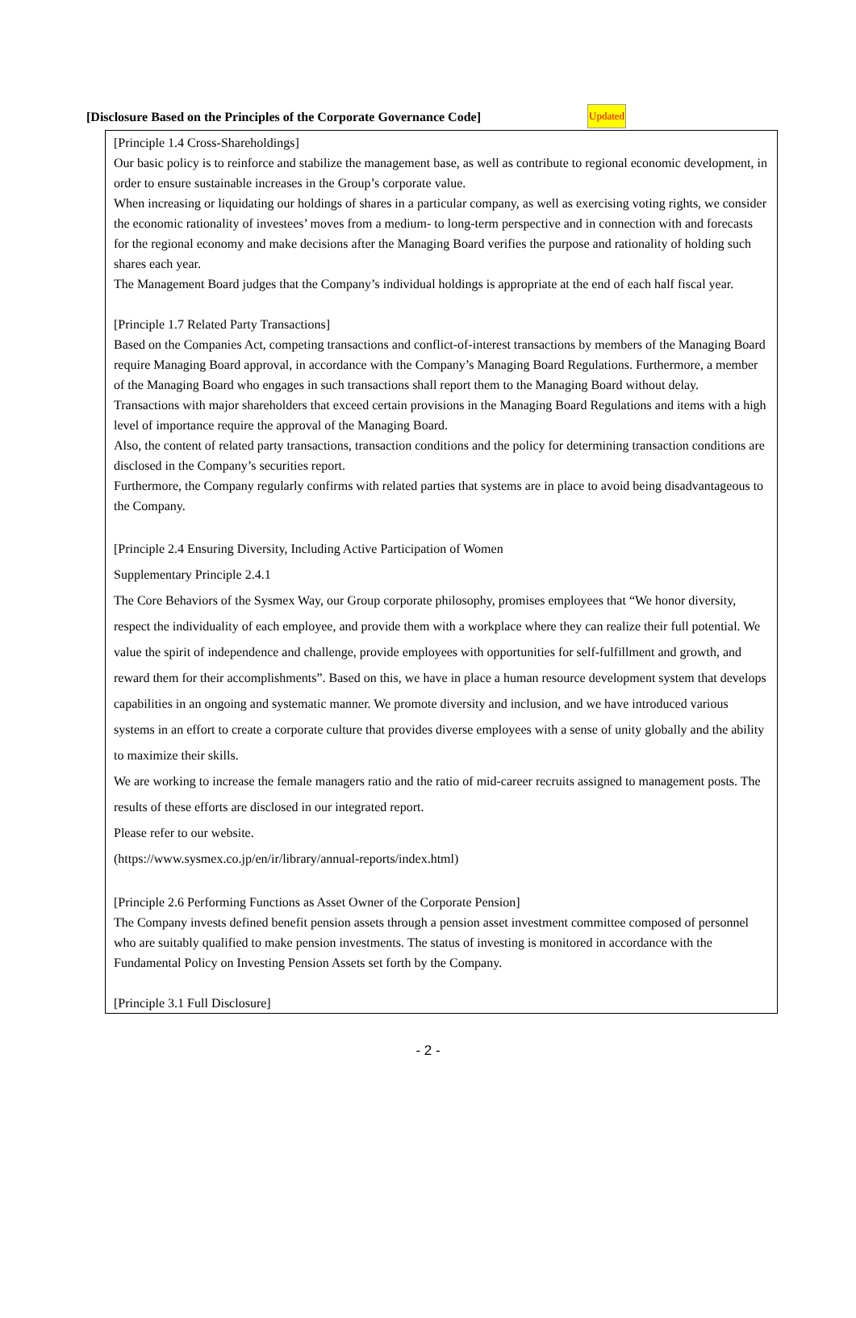[Disclosure Based on the Principles of the Corporate Governance Code] Updated
[Principle 1.4 Cross-Shareholdings]
Our basic policy is to reinforce and stabilize the management base, as well as contribute to regional economic development, in order to ensure sustainable increases in the Group’s corporate value.
When increasing or liquidating our holdings of shares in a particular company, as well as exercising voting rights, we consider the economic rationality of investees’ moves from a medium- to long-term perspective and in connection with and forecasts for the regional economy and make decisions after the Managing Board verifies the purpose and rationality of holding such shares each year.
The Management Board judges that the Company’s individual holdings is appropriate at the end of each half fiscal year.
[Principle 1.7 Related Party Transactions]
Based on the Companies Act, competing transactions and conflict-of-interest transactions by members of the Managing Board require Managing Board approval, in accordance with the Company’s Managing Board Regulations. Furthermore, a member of the Managing Board who engages in such transactions shall report them to the Managing Board without delay.
Transactions with major shareholders that exceed certain provisions in the Managing Board Regulations and items with a high level of importance require the approval of the Managing Board.
Also, the content of related party transactions, transaction conditions and the policy for determining transaction conditions are disclosed in the Company’s securities report.
Furthermore, the Company regularly confirms with related parties that systems are in place to avoid being disadvantageous to the Company.
[Principle 2.4 Ensuring Diversity, Including Active Participation of Women
Supplementary Principle 2.4.1
The Core Behaviors of the Sysmex Way, our Group corporate philosophy, promises employees that “We honor diversity, respect the individuality of each employee, and provide them with a workplace where they can realize their full potential. We value the spirit of independence and challenge, provide employees with opportunities for self-fulfillment and growth, and reward them for their accomplishments”. Based on this, we have in place a human resource development system that develops capabilities in an ongoing and systematic manner. We promote diversity and inclusion, and we have introduced various systems in an effort to create a corporate culture that provides diverse employees with a sense of unity globally and the ability to maximize their skills.
We are working to increase the female managers ratio and the ratio of mid-career recruits assigned to management posts. The results of these efforts are disclosed in our integrated report.
Please refer to our website.
(https://www.sysmex.co.jp/en/ir/library/annual-reports/index.html)
[Principle 2.6 Performing Functions as Asset Owner of the Corporate Pension]
The Company invests defined benefit pension assets through a pension asset investment committee composed of personnel who are suitably qualified to make pension investments. The status of investing is monitored in accordance with the Fundamental Policy on Investing Pension Assets set forth by the Company.
[Principle 3.1 Full Disclosure]
- 2 -